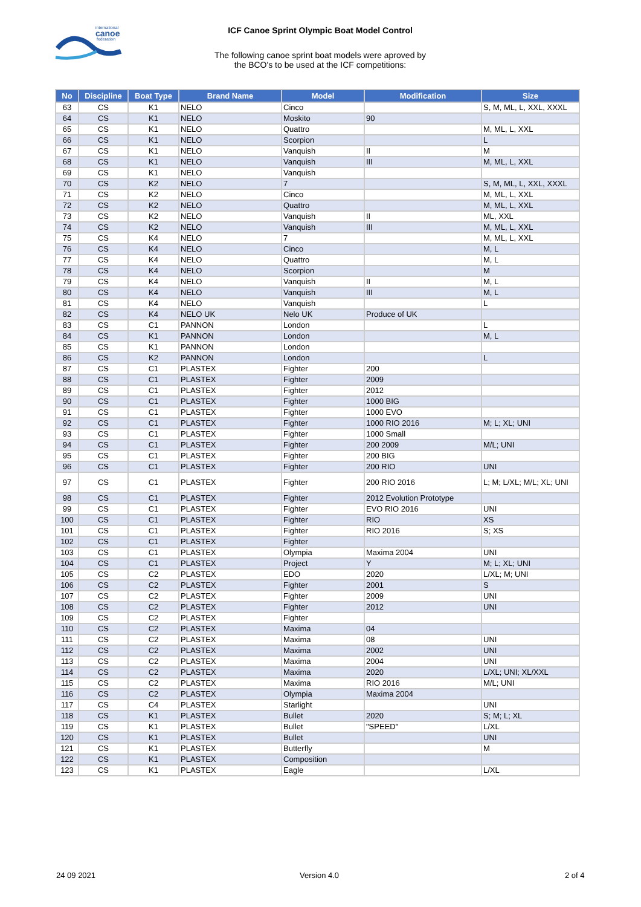international
canoe
federation
ICF Canoe Sprint Olympic Boat Model Control
The following canoe sprint boat models were aproved by
the BCO's to be used at the ICF competitions:
| No | Discipline | Boat Type | Brand Name | Model | Modification | Size |
| --- | --- | --- | --- | --- | --- | --- |
| 63 | CS | K1 | NELO | Cinco | | S, M, ML, L, XXL, XXXL |
| 64 | CS | K1 | NELO | Moskito | 90 | |
| 65 | CS | K1 | NELO | Quattro | | M, ML, L, XXL |
| 66 | CS | K1 | NELO | Scorpion | | L |
| 67 | CS | K1 | NELO | Vanquish | II | M |
| 68 | CS | K1 | NELO | Vanquish | III | M, ML, L, XXL |
| 69 | CS | K1 | NELO | Vanquish | | |
| 70 | CS | K2 | NELO | 7 | | S, M, ML, L, XXL, XXXL |
| 71 | CS | K2 | NELO | Cinco | | M, ML, L, XXL |
| 72 | CS | K2 | NELO | Quattro | | M, ML, L, XXL |
| 73 | CS | K2 | NELO | Vanquish | II | ML, XXL |
| 74 | CS | K2 | NELO | Vanquish | III | M, ML, L, XXL |
| 75 | CS | K4 | NELO | 7 | | M, ML, L, XXL |
| 76 | CS | K4 | NELO | Cinco | | M, L |
| 77 | CS | K4 | NELO | Quattro | | M, L |
| 78 | CS | K4 | NELO | Scorpion | | M |
| 79 | CS | K4 | NELO | Vanquish | II | M, L |
| 80 | CS | K4 | NELO | Vanquish | III | M, L |
| 81 | CS | K4 | NELO | Vanquish | | L |
| 82 | CS | K4 | NELO UK | Nelo UK | Produce of UK | |
| 83 | CS | C1 | PANNON | London | | L |
| 84 | CS | K1 | PANNON | London | | M, L |
| 85 | CS | K1 | PANNON | London | | |
| 86 | CS | K2 | PANNON | London | | L |
| 87 | CS | C1 | PLASTEX | Fighter | 200 | |
| 88 | CS | C1 | PLASTEX | Fighter | 2009 | |
| 89 | CS | C1 | PLASTEX | Fighter | 2012 | |
| 90 | CS | C1 | PLASTEX | Fighter | 1000 BIG | |
| 91 | CS | C1 | PLASTEX | Fighter | 1000 EVO | |
| 92 | CS | C1 | PLASTEX | Fighter | 1000 RIO 2016 | M; L; XL; UNI |
| 93 | CS | C1 | PLASTEX | Fighter | 1000 Small | |
| 94 | CS | C1 | PLASTEX | Fighter | 200 2009 | M/L; UNI |
| 95 | CS | C1 | PLASTEX | Fighter | 200 BIG | |
| 96 | CS | C1 | PLASTEX | Fighter | 200 RIO | UNI |
| 97 | CS | C1 | PLASTEX | Fighter | 200 RIO 2016 | L; M; L/XL; M/L; XL; UNI |
| 98 | CS | C1 | PLASTEX | Fighter | 2012 Evolution Prototype | |
| 99 | CS | C1 | PLASTEX | Fighter | EVO RIO 2016 | UNI |
| 100 | CS | C1 | PLASTEX | Fighter | RIO | XS |
| 101 | CS | C1 | PLASTEX | Fighter | RIO 2016 | S; XS |
| 102 | CS | C1 | PLASTEX | Fighter | | |
| 103 | CS | C1 | PLASTEX | Olympia | Maxima 2004 | UNI |
| 104 | CS | C1 | PLASTEX | Project | Y | M; L; XL; UNI |
| 105 | CS | C2 | PLASTEX | EDO | 2020 | L/XL; M; UNI |
| 106 | CS | C2 | PLASTEX | Fighter | 2001 | S |
| 107 | CS | C2 | PLASTEX | Fighter | 2009 | UNI |
| 108 | CS | C2 | PLASTEX | Fighter | 2012 | UNI |
| 109 | CS | C2 | PLASTEX | Fighter | | |
| 110 | CS | C2 | PLASTEX | Maxima | 04 | |
| 111 | CS | C2 | PLASTEX | Maxima | 08 | UNI |
| 112 | CS | C2 | PLASTEX | Maxima | 2002 | UNI |
| 113 | CS | C2 | PLASTEX | Maxima | 2004 | UNI |
| 114 | CS | C2 | PLASTEX | Maxima | 2020 | L/XL; UNI; XL/XXL |
| 115 | CS | C2 | PLASTEX | Maxima | RIO 2016 | M/L; UNI |
| 116 | CS | C2 | PLASTEX | Olympia | Maxima 2004 | |
| 117 | CS | C4 | PLASTEX | Starlight | | UNI |
| 118 | CS | K1 | PLASTEX | Bullet | 2020 | S; M; L; XL |
| 119 | CS | K1 | PLASTEX | Bullet | "SPEED" | L/XL |
| 120 | CS | K1 | PLASTEX | Bullet | | UNI |
| 121 | CS | K1 | PLASTEX | Butterfly | | M |
| 122 | CS | K1 | PLASTEX | Composition | | |
| 123 | CS | K1 | PLASTEX | Eagle | | L/XL |
24 09 2021 Version 4.0 2 of 4